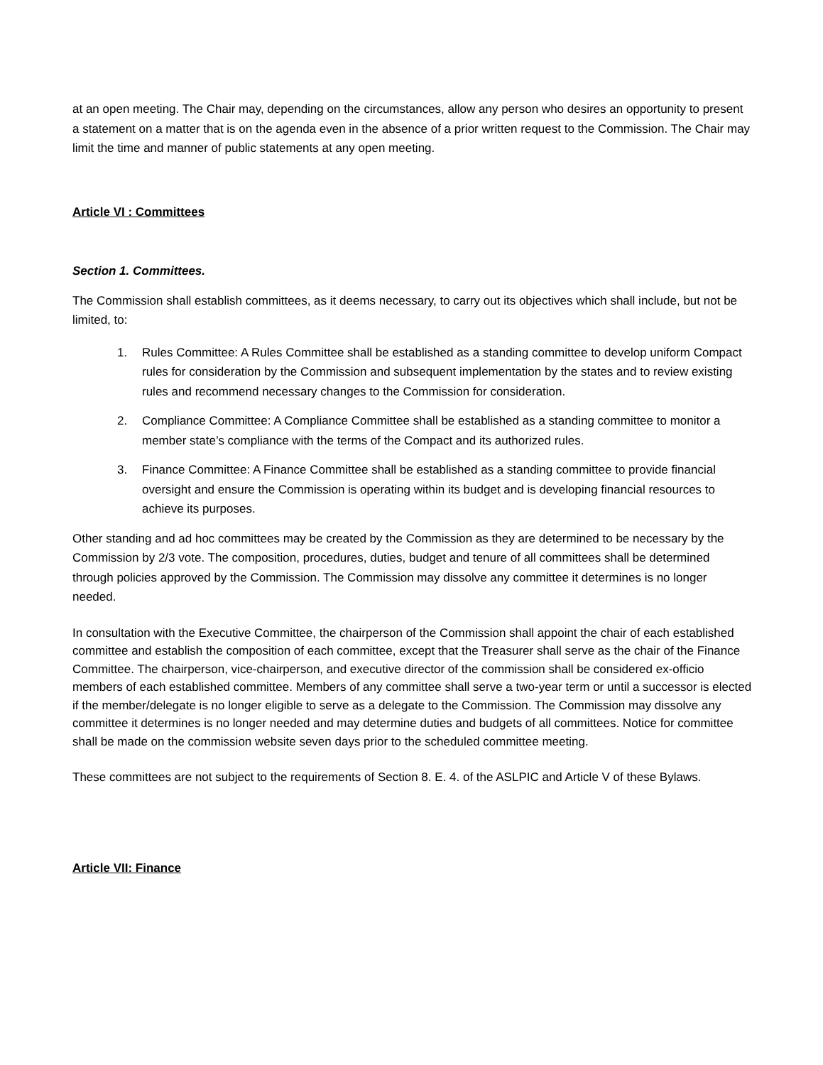at an open meeting. The Chair may, depending on the circumstances, allow any person who desires an opportunity to present a statement on a matter that is on the agenda even in the absence of a prior written request to the Commission. The Chair may limit the time and manner of public statements at any open meeting.
Article VI : Committees
Section 1. Committees.
The Commission shall establish committees, as it deems necessary, to carry out its objectives which shall include, but not be limited, to:
1. Rules Committee: A Rules Committee shall be established as a standing committee to develop uniform Compact rules for consideration by the Commission and subsequent implementation by the states and to review existing rules and recommend necessary changes to the Commission for consideration.
2. Compliance Committee: A Compliance Committee shall be established as a standing committee to monitor a member state’s compliance with the terms of the Compact and its authorized rules.
3. Finance Committee: A Finance Committee shall be established as a standing committee to provide financial oversight and ensure the Commission is operating within its budget and is developing financial resources to achieve its purposes.
Other standing and ad hoc committees may be created by the Commission as they are determined to be necessary by the Commission by 2/3 vote. The composition, procedures, duties, budget and tenure of all committees shall be determined through policies approved by the Commission. The Commission may dissolve any committee it determines is no longer needed.
In consultation with the Executive Committee, the chairperson of the Commission shall appoint the chair of each established committee and establish the composition of each committee, except that the Treasurer shall serve as the chair of the Finance Committee. The chairperson, vice-chairperson, and executive director of the commission shall be considered ex-officio members of each established committee. Members of any committee shall serve a two-year term or until a successor is elected if the member/delegate is no longer eligible to serve as a delegate to the Commission. The Commission may dissolve any committee it determines is no longer needed and may determine duties and budgets of all committees. Notice for committee shall be made on the commission website seven days prior to the scheduled committee meeting.
These committees are not subject to the requirements of Section 8. E. 4. of the ASLPIC and Article V of these Bylaws.
Article VII: Finance